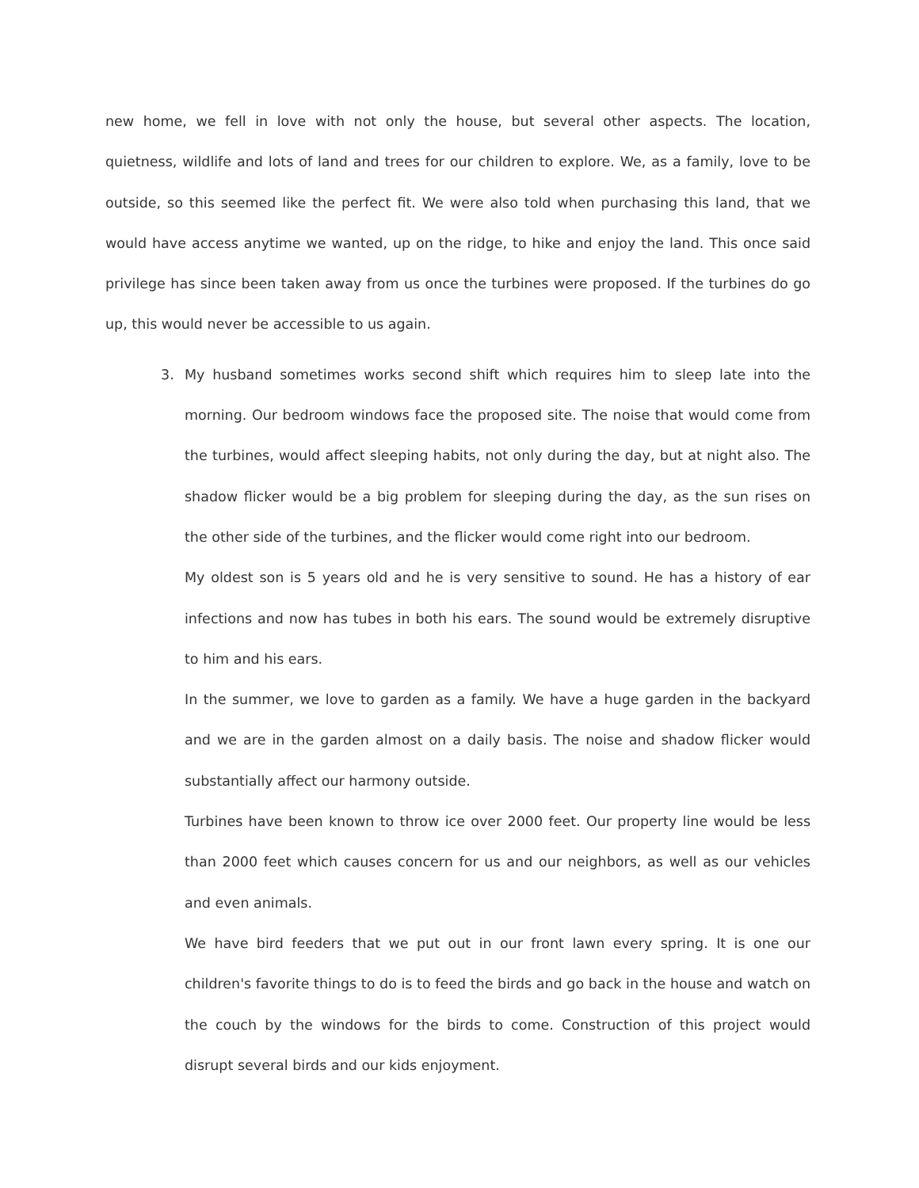new home, we fell in love with not only the house, but several other aspects. The location, quietness, wildlife and lots of land and trees for our children to explore. We, as a family, love to be outside, so this seemed like the perfect fit. We were also told when purchasing this land, that we would have access anytime we wanted, up on the ridge, to hike and enjoy the land. This once said privilege has since been taken away from us once the turbines were proposed. If the turbines do go up, this would never be accessible to us again.
3. My husband sometimes works second shift which requires him to sleep late into the morning. Our bedroom windows face the proposed site. The noise that would come from the turbines, would affect sleeping habits, not only during the day, but at night also. The shadow flicker would be a big problem for sleeping during the day, as the sun rises on the other side of the turbines, and the flicker would come right into our bedroom.
My oldest son is 5 years old and he is very sensitive to sound. He has a history of ear infections and now has tubes in both his ears. The sound would be extremely disruptive to him and his ears.
In the summer, we love to garden as a family. We have a huge garden in the backyard and we are in the garden almost on a daily basis. The noise and shadow flicker would substantially affect our harmony outside.
Turbines have been known to throw ice over 2000 feet. Our property line would be less than 2000 feet which causes concern for us and our neighbors, as well as our vehicles and even animals.
We have bird feeders that we put out in our front lawn every spring. It is one our children's favorite things to do is to feed the birds and go back in the house and watch on the couch by the windows for the birds to come. Construction of this project would disrupt several birds and our kids enjoyment.